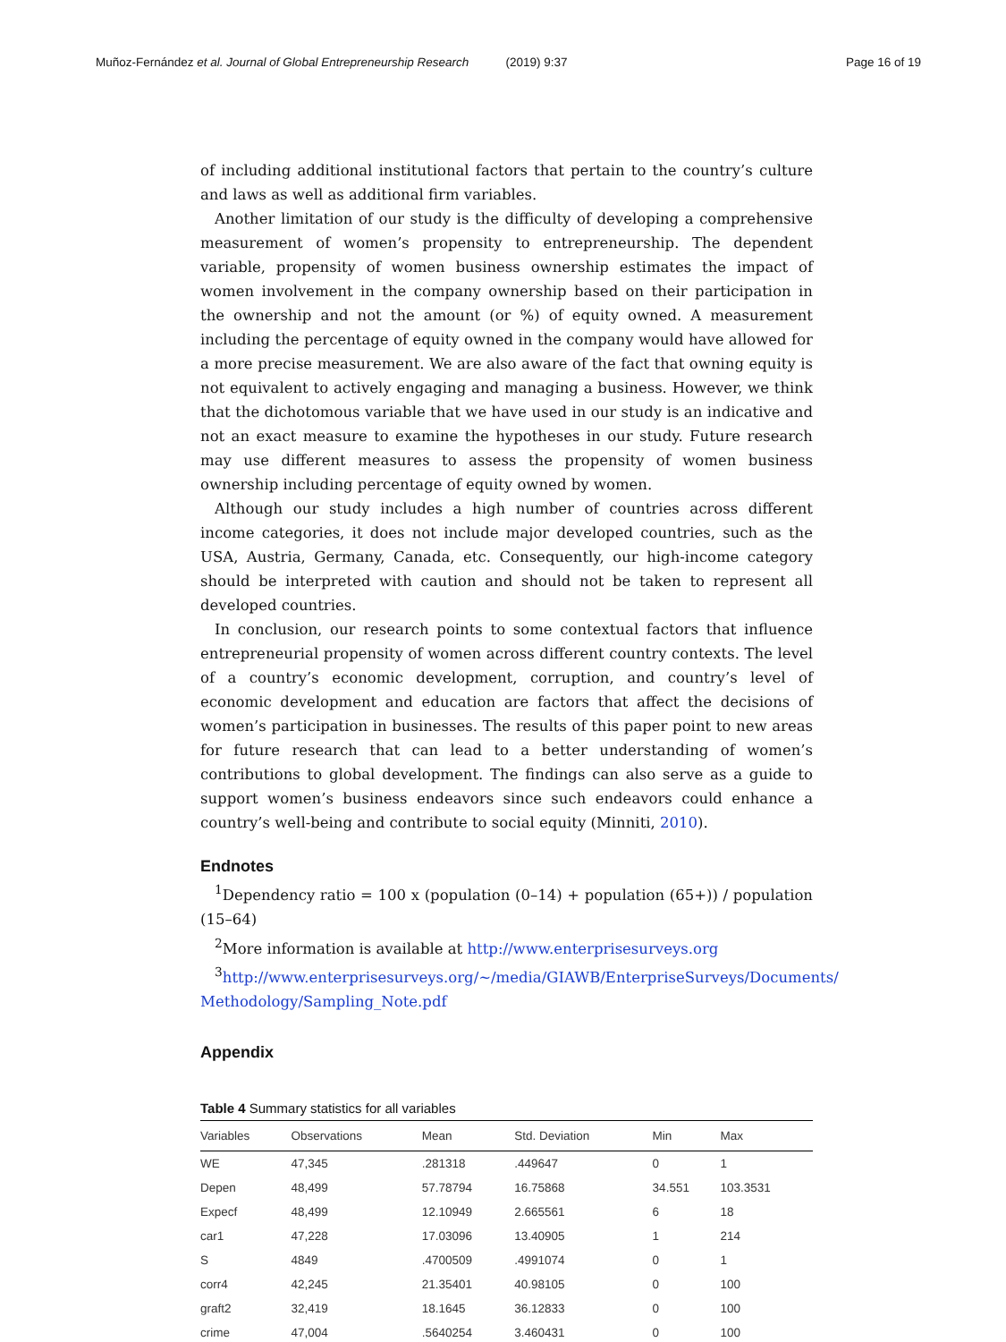Muñoz-Fernández et al. Journal of Global Entrepreneurship Research (2019) 9:37 Page 16 of 19
of including additional institutional factors that pertain to the country’s culture and laws as well as additional firm variables.
Another limitation of our study is the difficulty of developing a comprehensive measurement of women’s propensity to entrepreneurship. The dependent variable, propensity of women business ownership estimates the impact of women involvement in the company ownership based on their participation in the ownership and not the amount (or %) of equity owned. A measurement including the percentage of equity owned in the company would have allowed for a more precise measurement. We are also aware of the fact that owning equity is not equivalent to actively engaging and managing a business. However, we think that the dichotomous variable that we have used in our study is an indicative and not an exact measure to examine the hypotheses in our study. Future research may use different measures to assess the propensity of women business ownership including percentage of equity owned by women.
Although our study includes a high number of countries across different income categories, it does not include major developed countries, such as the USA, Austria, Germany, Canada, etc. Consequently, our high-income category should be interpreted with caution and should not be taken to represent all developed countries.
In conclusion, our research points to some contextual factors that influence entrepreneurial propensity of women across different country contexts. The level of a country’s economic development, corruption, and country’s level of economic development and education are factors that affect the decisions of women’s participation in businesses. The results of this paper point to new areas for future research that can lead to a better understanding of women’s contributions to global development. The findings can also serve as a guide to support women’s business endeavors since such endeavors could enhance a country’s well-being and contribute to social equity (Minniti, 2010).
Endnotes
<sup>1</sup> Dependency ratio = 100 x (population (0–14) + population (65+)) / population (15–64)
<sup>2</sup> More information is available at http://www.enterprisesurveys.org
<sup>3</sup> http://www.enterprisesurveys.org/~/media/GIAWB/EnterpriseSurveys/Documents/ Methodology/Sampling_Note.pdf
Appendix
Table 4 Summary statistics for all variables
| Variables | Observations | Mean | Std. Deviation | Min | Max |
| --- | --- | --- | --- | --- | --- |
| WE | 47,345 | .281318 | .449647 | 0 | 1 |
| Depen | 48,499 | 57.78794 | 16.75868 | 34.551 | 103.3531 |
| Expecf | 48,499 | 12.10949 | 2.665561 | 6 | 18 |
| car1 | 47,228 | 17.03096 | 13.40905 | 1 | 214 |
| S | 4849 | .4700509 | .4991074 | 0 | 1 |
| corr4 | 42,245 | 21.35401 | 40.98105 | 0 | 100 |
| graft2 | 32,419 | 18.1645 | 36.12833 | 0 | 100 |
| crime | 47,004 | .5640254 | 3.460431 | 0 | 100 |